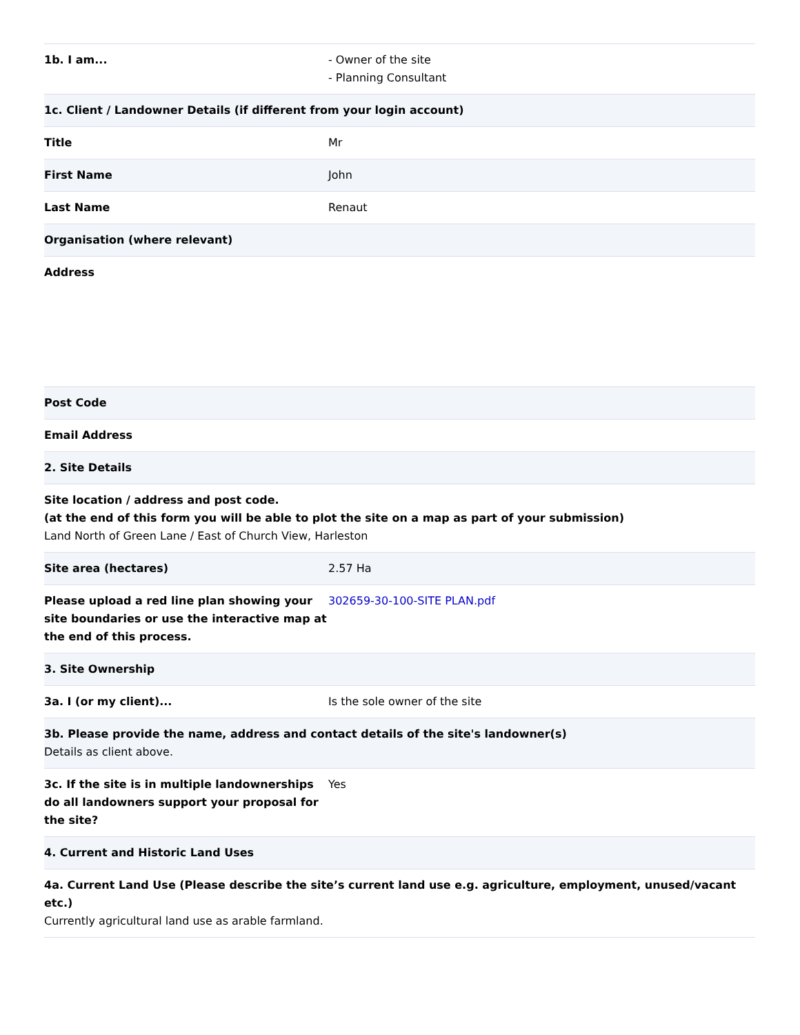| 1b. I am... | - Owner of the site - Planning Consultant |
| 1c. Client / Landowner Details (if different from your login account) | |
| Title | Mr |
| First Name | John |
| Last Name | Renaut |
| Organisation (where relevant) | |
| Address | |
| Post Code | |
| Email Address | |
| 2. Site Details | |
| Site location / address and post code. (at the end of this form you will be able to plot the site on a map as part of your submission) Land North of Green Lane / East of Church View, Harleston | |
| Site area (hectares) | 2.57 Ha |
| Please upload a red line plan showing your site boundaries or use the interactive map at the end of this process. | 302659-30-100-SITE PLAN.pdf |
| 3. Site Ownership | |
| 3a. I (or my client)... | Is the sole owner of the site |
| 3b. Please provide the name, address and contact details of the site's landowner(s) Details as client above. | |
| 3c. If the site is in multiple landownerships do all landowners support your proposal for the site? | Yes |
| 4. Current and Historic Land Uses | |
| 4a. Current Land Use (Please describe the site’s current land use e.g. agriculture, employment, unused/vacant etc.) Currently agricultural land use as arable farmland. | |